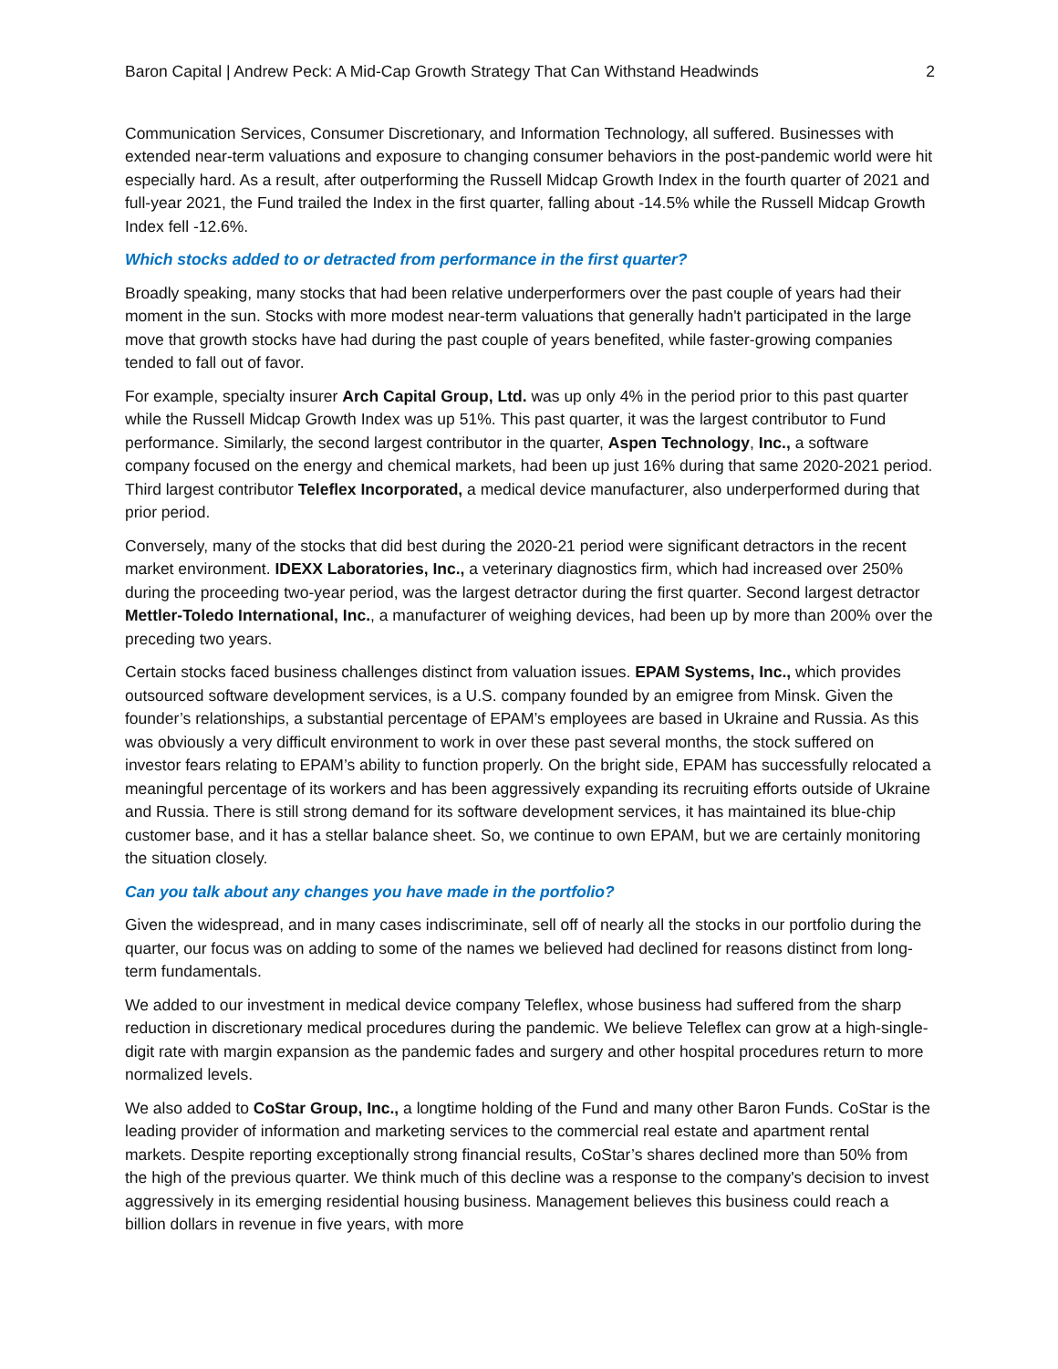Baron Capital | Andrew Peck: A Mid-Cap Growth Strategy That Can Withstand Headwinds 2
Communication Services, Consumer Discretionary, and Information Technology, all suffered. Businesses with extended near-term valuations and exposure to changing consumer behaviors in the post-pandemic world were hit especially hard. As a result, after outperforming the Russell Midcap Growth Index in the fourth quarter of 2021 and full-year 2021, the Fund trailed the Index in the first quarter, falling about -14.5% while the Russell Midcap Growth Index fell -12.6%.
Which stocks added to or detracted from performance in the first quarter?
Broadly speaking, many stocks that had been relative underperformers over the past couple of years had their moment in the sun. Stocks with more modest near-term valuations that generally hadn't participated in the large move that growth stocks have had during the past couple of years benefited, while faster-growing companies tended to fall out of favor.
For example, specialty insurer Arch Capital Group, Ltd. was up only 4% in the period prior to this past quarter while the Russell Midcap Growth Index was up 51%. This past quarter, it was the largest contributor to Fund performance. Similarly, the second largest contributor in the quarter, Aspen Technology, Inc., a software company focused on the energy and chemical markets, had been up just 16% during that same 2020-2021 period. Third largest contributor Teleflex Incorporated, a medical device manufacturer, also underperformed during that prior period.
Conversely, many of the stocks that did best during the 2020-21 period were significant detractors in the recent market environment. IDEXX Laboratories, Inc., a veterinary diagnostics firm, which had increased over 250% during the proceeding two-year period, was the largest detractor during the first quarter. Second largest detractor Mettler-Toledo International, Inc., a manufacturer of weighing devices, had been up by more than 200% over the preceding two years.
Certain stocks faced business challenges distinct from valuation issues. EPAM Systems, Inc., which provides outsourced software development services, is a U.S. company founded by an emigree from Minsk. Given the founder’s relationships, a substantial percentage of EPAM’s employees are based in Ukraine and Russia. As this was obviously a very difficult environment to work in over these past several months, the stock suffered on investor fears relating to EPAM’s ability to function properly. On the bright side, EPAM has successfully relocated a meaningful percentage of its workers and has been aggressively expanding its recruiting efforts outside of Ukraine and Russia. There is still strong demand for its software development services, it has maintained its blue-chip customer base, and it has a stellar balance sheet. So, we continue to own EPAM, but we are certainly monitoring the situation closely.
Can you talk about any changes you have made in the portfolio?
Given the widespread, and in many cases indiscriminate, sell off of nearly all the stocks in our portfolio during the quarter, our focus was on adding to some of the names we believed had declined for reasons distinct from long-term fundamentals.
We added to our investment in medical device company Teleflex, whose business had suffered from the sharp reduction in discretionary medical procedures during the pandemic. We believe Teleflex can grow at a high-single-digit rate with margin expansion as the pandemic fades and surgery and other hospital procedures return to more normalized levels.
We also added to CoStar Group, Inc., a longtime holding of the Fund and many other Baron Funds. CoStar is the leading provider of information and marketing services to the commercial real estate and apartment rental markets. Despite reporting exceptionally strong financial results, CoStar’s shares declined more than 50% from the high of the previous quarter. We think much of this decline was a response to the company's decision to invest aggressively in its emerging residential housing business. Management believes this business could reach a billion dollars in revenue in five years, with more